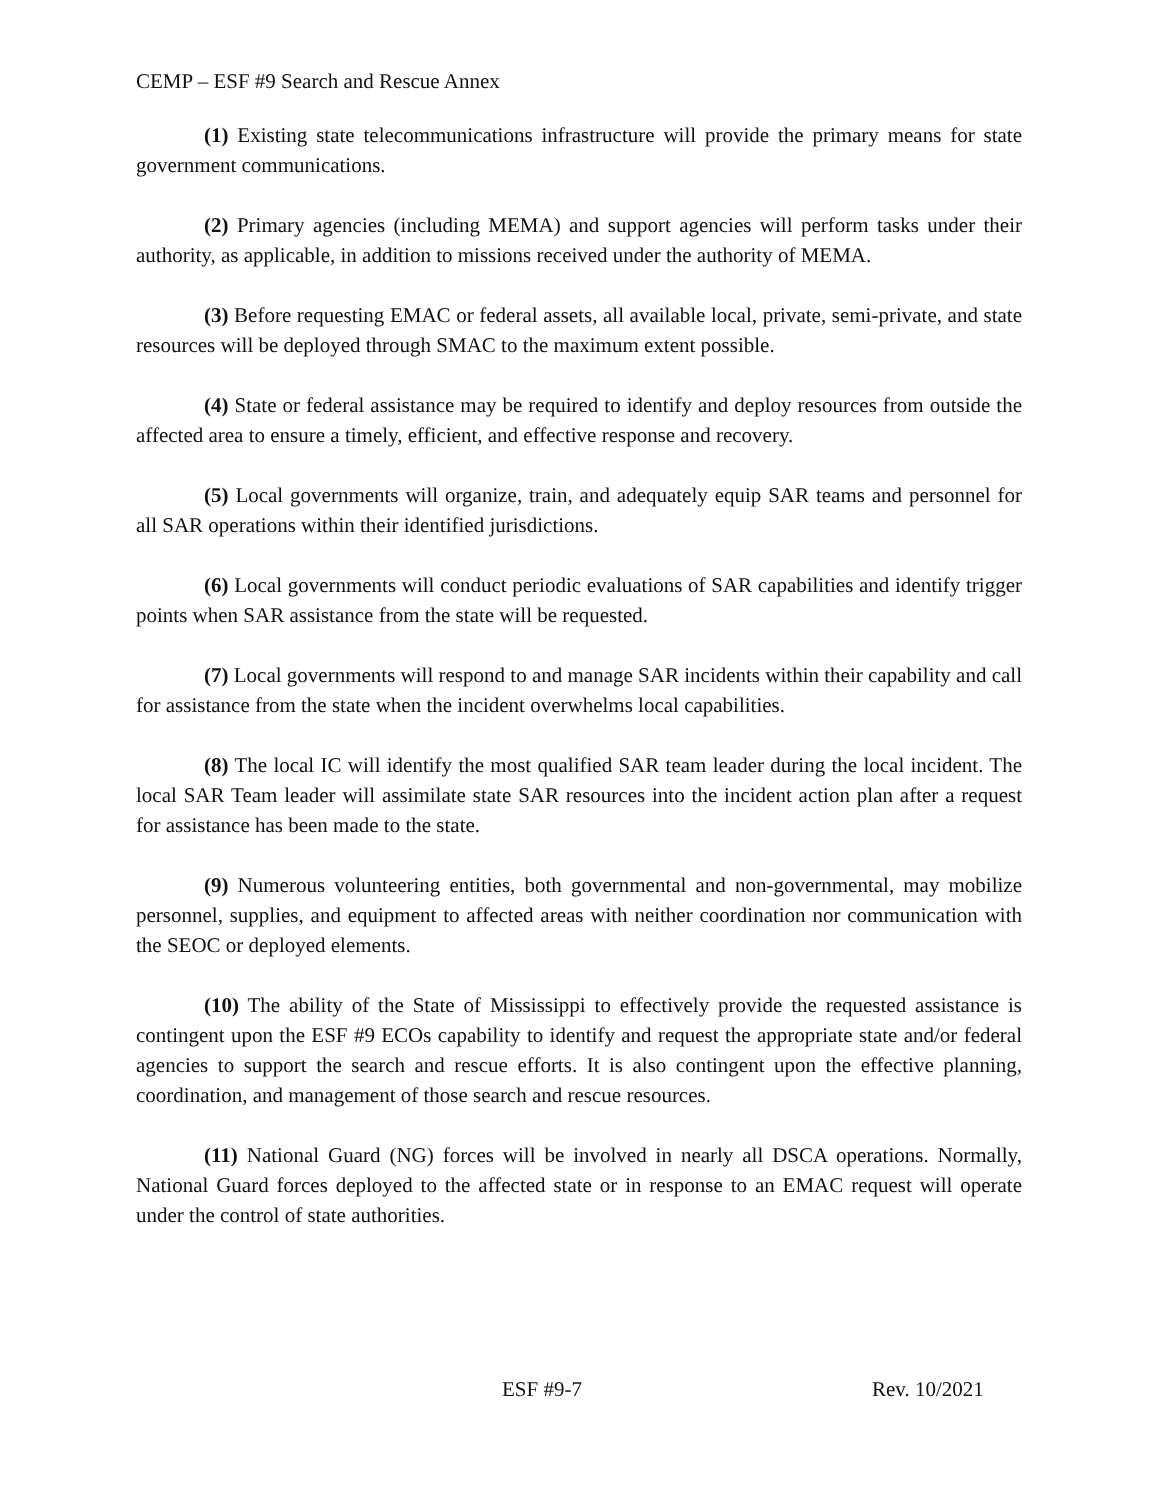CEMP – ESF #9 Search and Rescue Annex
(1) Existing state telecommunications infrastructure will provide the primary means for state government communications.
(2) Primary agencies (including MEMA) and support agencies will perform tasks under their authority, as applicable, in addition to missions received under the authority of MEMA.
(3) Before requesting EMAC or federal assets, all available local, private, semi-private, and state resources will be deployed through SMAC to the maximum extent possible.
(4) State or federal assistance may be required to identify and deploy resources from outside the affected area to ensure a timely, efficient, and effective response and recovery.
(5) Local governments will organize, train, and adequately equip SAR teams and personnel for all SAR operations within their identified jurisdictions.
(6) Local governments will conduct periodic evaluations of SAR capabilities and identify trigger points when SAR assistance from the state will be requested.
(7) Local governments will respond to and manage SAR incidents within their capability and call for assistance from the state when the incident overwhelms local capabilities.
(8) The local IC will identify the most qualified SAR team leader during the local incident. The local SAR Team leader will assimilate state SAR resources into the incident action plan after a request for assistance has been made to the state.
(9) Numerous volunteering entities, both governmental and non-governmental, may mobilize personnel, supplies, and equipment to affected areas with neither coordination nor communication with the SEOC or deployed elements.
(10) The ability of the State of Mississippi to effectively provide the requested assistance is contingent upon the ESF #9 ECOs capability to identify and request the appropriate state and/or federal agencies to support the search and rescue efforts. It is also contingent upon the effective planning, coordination, and management of those search and rescue resources.
(11) National Guard (NG) forces will be involved in nearly all DSCA operations. Normally, National Guard forces deployed to the affected state or in response to an EMAC request will operate under the control of state authorities.
ESF #9-7 Rev. 10/2021